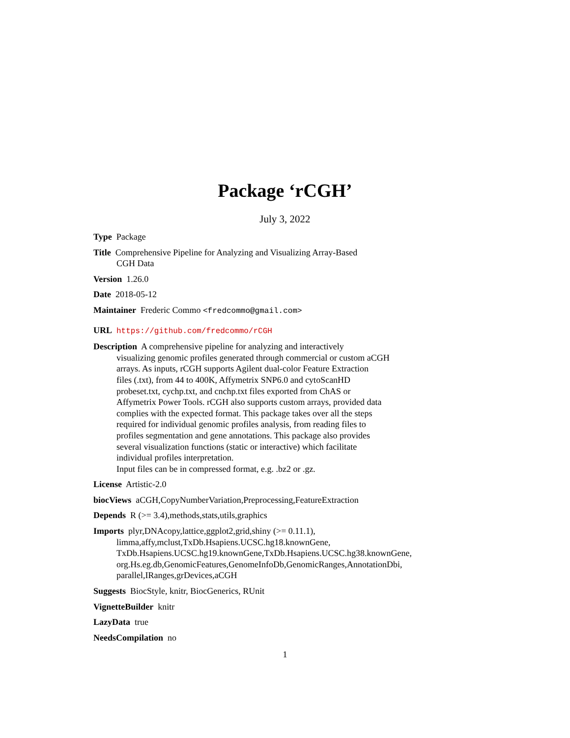Package ‘rCGH’
July 3, 2022
Type Package
Title Comprehensive Pipeline for Analyzing and Visualizing Array-Based
CGH Data
Version 1.26.0
Date 2018-05-12
Maintainer Frederic Commo <fredcommo@gmail.com>
URL https://github.com/fredcommo/rCGH
Description A comprehensive pipeline for analyzing and interactively
visualizing genomic profiles generated through commercial or custom aCGH
arrays. As inputs, rCGH supports Agilent dual-color Feature Extraction
files (.txt), from 44 to 400K, Affymetrix SNP6.0 and cytoScanHD
probeset.txt, cychp.txt, and cnchp.txt files exported from ChAS or
Affymetrix Power Tools. rCGH also supports custom arrays, provided data
complies with the expected format. This package takes over all the steps
required for individual genomic profiles analysis, from reading files to
profiles segmentation and gene annotations. This package also provides
several visualization functions (static or interactive) which facilitate
individual profiles interpretation.
Input files can be in compressed format, e.g. .bz2 or .gz.
License Artistic-2.0
biocViews aCGH,CopyNumberVariation,Preprocessing,FeatureExtraction
Depends R (>= 3.4),methods,stats,utils,graphics
Imports plyr,DNAcopy,lattice,ggplot2,grid,shiny (>= 0.11.1),
limma,affy,mclust,TxDb.Hsapiens.UCSC.hg18.knownGene,
TxDb.Hsapiens.UCSC.hg19.knownGene,TxDb.Hsapiens.UCSC.hg38.knownGene,
org.Hs.eg.db,GenomicFeatures,GenomeInfoDb,GenomicRanges,AnnotationDbi,
parallel,IRanges,grDevices,aCGH
Suggests BiocStyle, knitr, BiocGenerics, RUnit
VignetteBuilder knitr
LazyData true
NeedsCompilation no
1